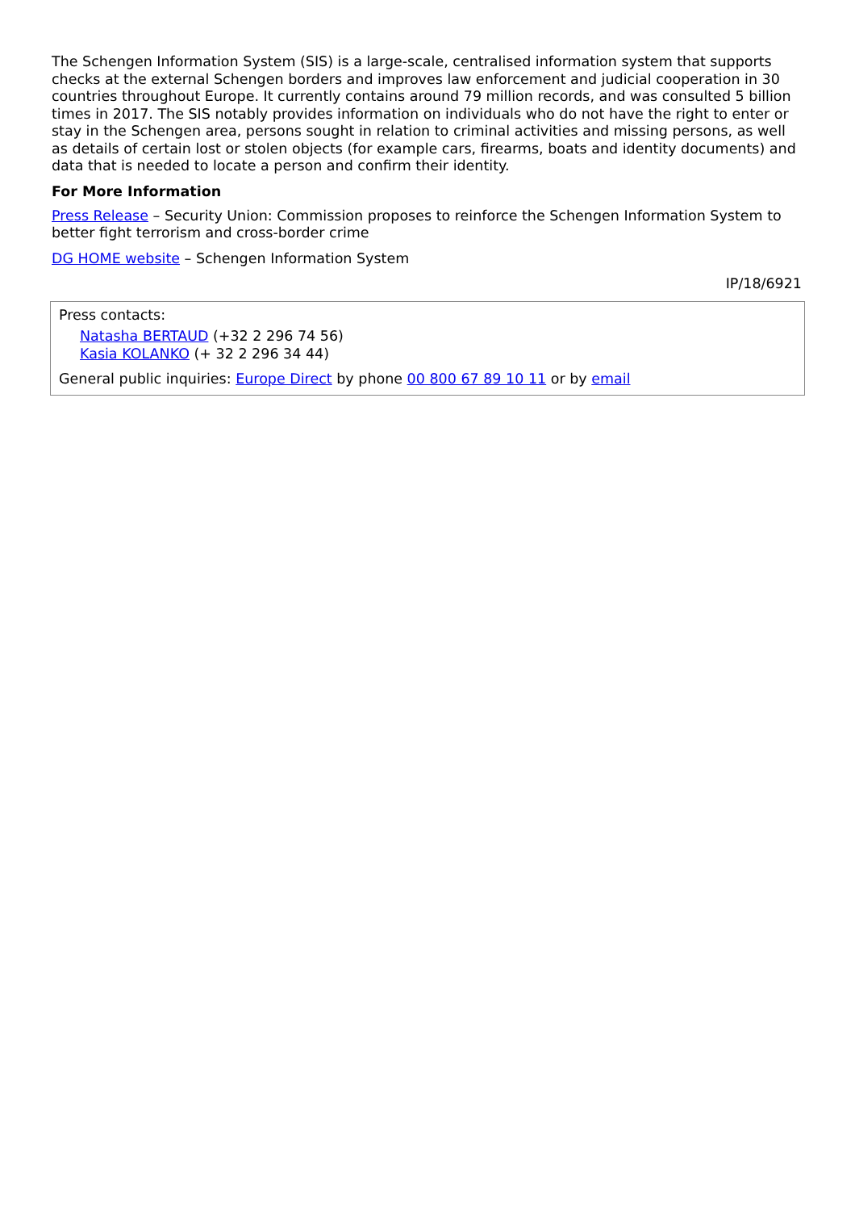The Schengen Information System (SIS) is a large-scale, centralised information system that supports checks at the external Schengen borders and improves law enforcement and judicial cooperation in 30 countries throughout Europe. It currently contains around 79 million records, and was consulted 5 billion times in 2017. The SIS notably provides information on individuals who do not have the right to enter or stay in the Schengen area, persons sought in relation to criminal activities and missing persons, as well as details of certain lost or stolen objects (for example cars, firearms, boats and identity documents) and data that is needed to locate a person and confirm their identity.
For More Information
Press Release – Security Union: Commission proposes to reinforce the Schengen Information System to better fight terrorism and cross-border crime
DG HOME website – Schengen Information System
IP/18/6921
Press contacts:
Natasha BERTAUD (+32 2 296 74 56)
Kasia KOLANKO (+ 32 2 296 34 44)
General public inquiries: Europe Direct by phone 00 800 67 89 10 11 or by email